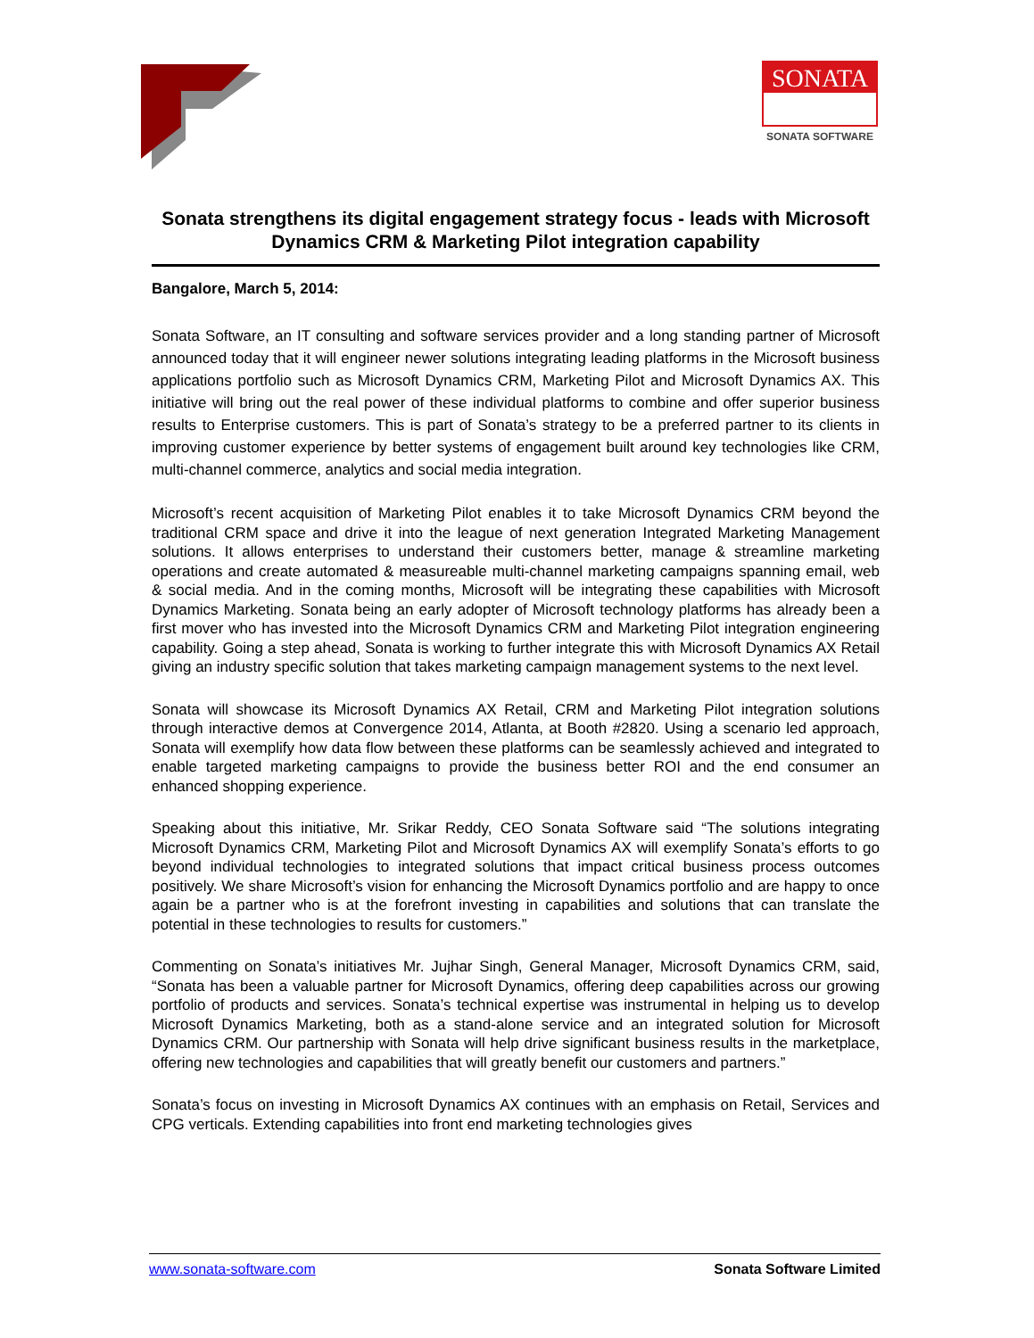SONATA
SONATA SOFTWARE
Sonata strengthens its digital engagement strategy focus - leads with Microsoft Dynamics CRM & Marketing Pilot integration capability
Bangalore, March 5, 2014:
Sonata Software, an IT consulting and software services provider and a long standing partner of Microsoft announced today that it will engineer newer solutions integrating leading platforms in the Microsoft business applications portfolio such as Microsoft Dynamics CRM, Marketing Pilot and Microsoft Dynamics AX. This initiative will bring out the real power of these individual platforms to combine and offer superior business results to Enterprise customers. This is part of Sonata’s strategy to be a preferred partner to its clients in improving customer experience by better systems of engagement built around key technologies like CRM, multi-channel commerce, analytics and social media integration.
Microsoft’s recent acquisition of Marketing Pilot enables it to take Microsoft Dynamics CRM beyond the traditional CRM space and drive it into the league of next generation Integrated Marketing Management solutions. It allows enterprises to understand their customers better, manage & streamline marketing operations and create automated & measureable multi-channel marketing campaigns spanning email, web & social media. And in the coming months, Microsoft will be integrating these capabilities with Microsoft Dynamics Marketing. Sonata being an early adopter of Microsoft technology platforms has already been a first mover who has invested into the Microsoft Dynamics CRM and Marketing Pilot integration engineering capability. Going a step ahead, Sonata is working to further integrate this with Microsoft Dynamics AX Retail giving an industry specific solution that takes marketing campaign management systems to the next level.
Sonata will showcase its Microsoft Dynamics AX Retail, CRM and Marketing Pilot integration solutions through interactive demos at Convergence 2014, Atlanta, at Booth #2820. Using a scenario led approach, Sonata will exemplify how data flow between these platforms can be seamlessly achieved and integrated to enable targeted marketing campaigns to provide the business better ROI and the end consumer an enhanced shopping experience.
Speaking about this initiative, Mr. Srikar Reddy, CEO Sonata Software said “The solutions integrating Microsoft Dynamics CRM, Marketing Pilot and Microsoft Dynamics AX will exemplify Sonata’s efforts to go beyond individual technologies to integrated solutions that impact critical business process outcomes positively. We share Microsoft’s vision for enhancing the Microsoft Dynamics portfolio and are happy to once again be a partner who is at the forefront investing in capabilities and solutions that can translate the potential in these technologies to results for customers.”
Commenting on Sonata’s initiatives Mr. Jujhar Singh, General Manager, Microsoft Dynamics CRM, said, “Sonata has been a valuable partner for Microsoft Dynamics, offering deep capabilities across our growing portfolio of products and services. Sonata’s technical expertise was instrumental in helping us to develop Microsoft Dynamics Marketing, both as a stand-alone service and an integrated solution for Microsoft Dynamics CRM. Our partnership with Sonata will help drive significant business results in the marketplace, offering new technologies and capabilities that will greatly benefit our customers and partners.”
Sonata’s focus on investing in Microsoft Dynamics AX continues with an emphasis on Retail, Services and CPG verticals. Extending capabilities into front end marketing technologies gives
www.sonata-software.com Sonata Software Limited